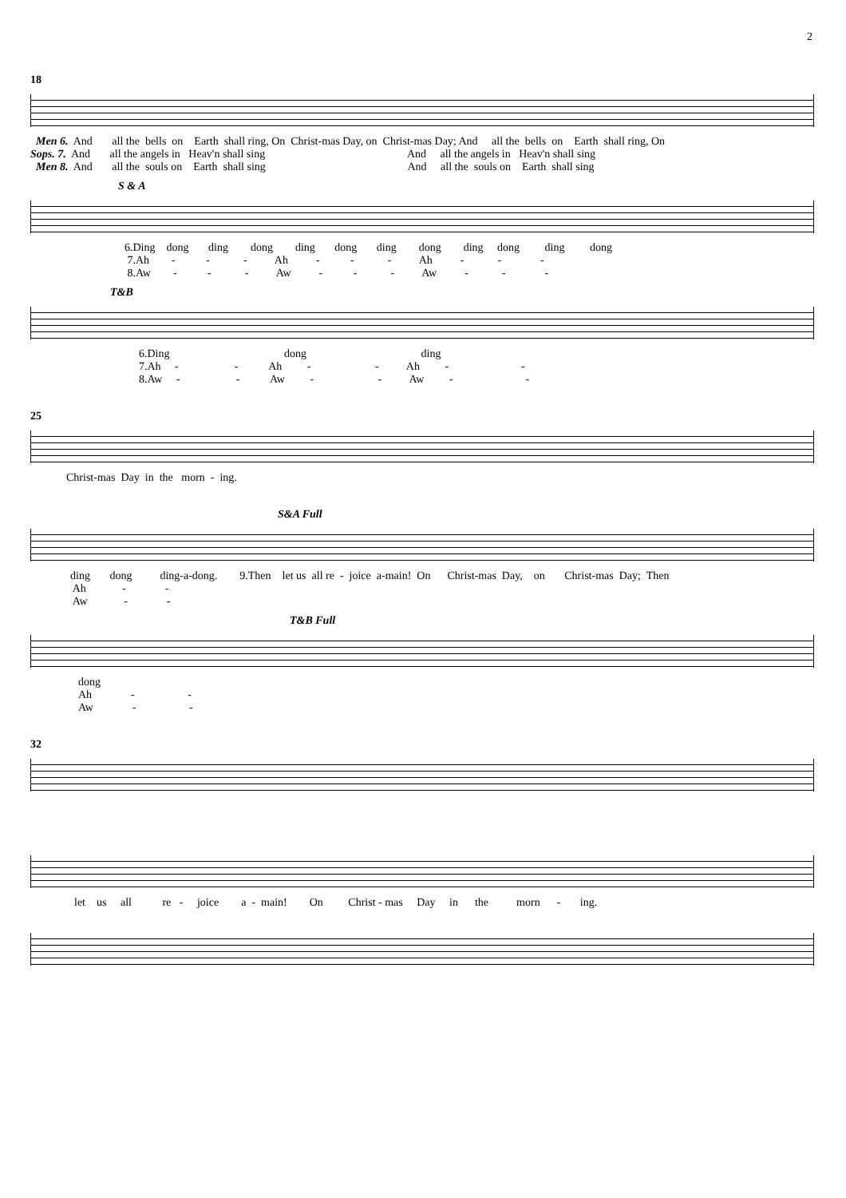2
18
Men 6. And all the bells on Earth shall ring, On Christ-mas Day, on Christ-mas Day; And all the bells on Earth shall ring, On Sops. 7. And all the angels in Heav'n shall sing And all the angels in Heav'n shall sing Men 8. And all the souls on Earth shall sing And all the souls on Earth shall sing
S & A
6.Ding dong ding dong ding dong ding dong ding dong ding dong 7.Ah - - - Ah - - - Ah - - - 8.Aw - - - Aw - - - Aw - - -
T&B
6.Ding dong ding 7.Ah - - Ah - - Ah - - 8.Aw - - Aw - - Aw - -
25
Christ-mas Day in the morn - ing.
S&A Full
ding dong ding-a-dong. 9.Then let us all re - joice a-main! On Christ-mas Day, on Christ-mas Day; Then Ah - - Aw - -
T&B Full
dong Ah - - Aw - -
32
let us all re - joice a - main! On Christ - mas Day in the morn - ing.